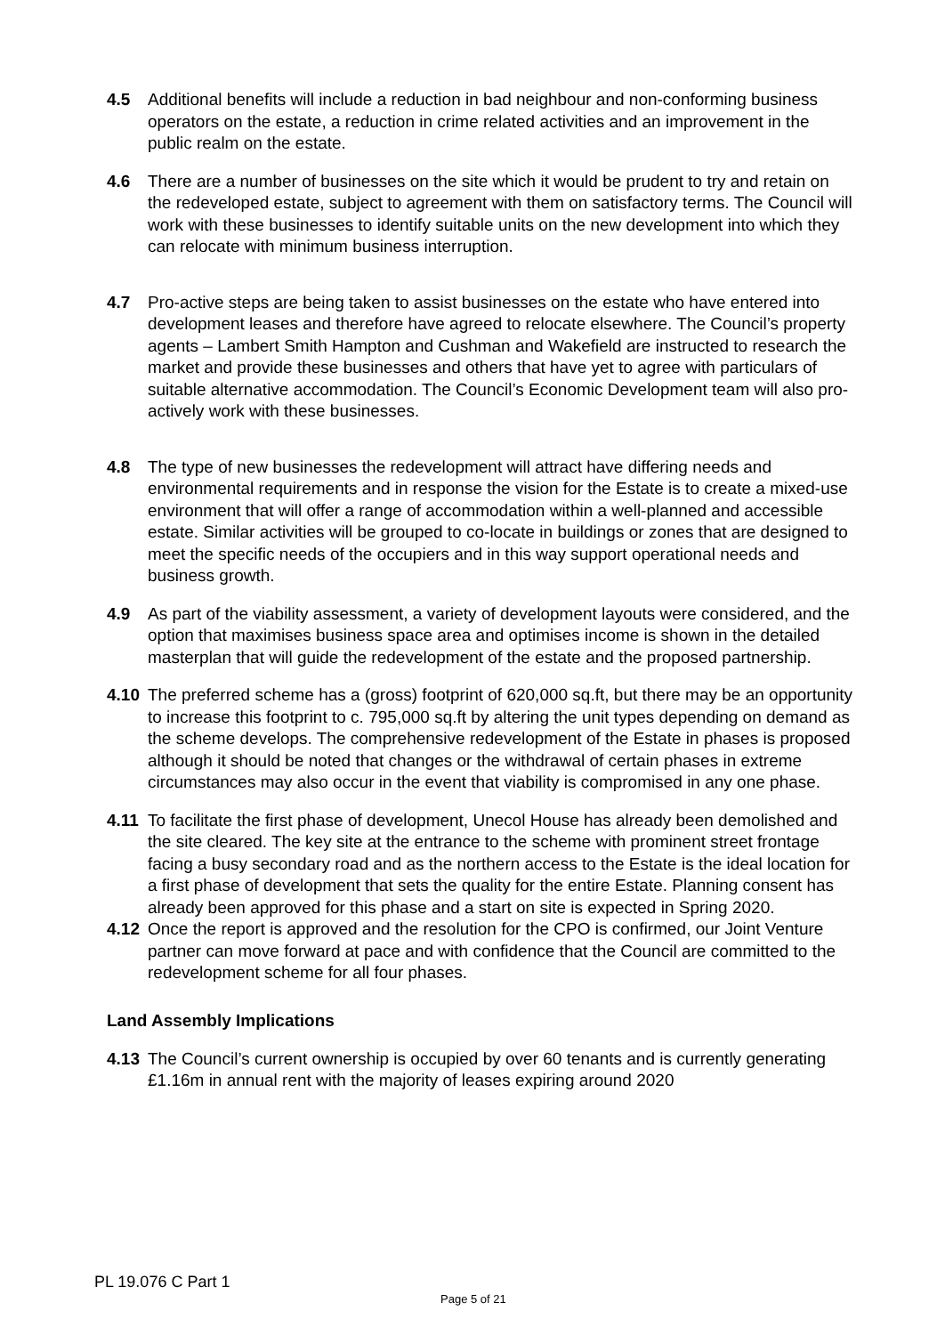4.5 Additional benefits will include a reduction in bad neighbour and non-conforming business operators on the estate, a reduction in crime related activities and an improvement in the public realm on the estate.
4.6 There are a number of businesses on the site which it would be prudent to try and retain on the redeveloped estate, subject to agreement with them on satisfactory terms. The Council will work with these businesses to identify suitable units on the new development into which they can relocate with minimum business interruption.
4.7 Pro-active steps are being taken to assist businesses on the estate who have entered into development leases and therefore have agreed to relocate elsewhere. The Council’s property agents – Lambert Smith Hampton and Cushman and Wakefield are instructed to research the market and provide these businesses and others that have yet to agree with particulars of suitable alternative accommodation. The Council’s Economic Development team will also pro-actively work with these businesses.
4.8 The type of new businesses the redevelopment will attract have differing needs and environmental requirements and in response the vision for the Estate is to create a mixed-use environment that will offer a range of accommodation within a well-planned and accessible estate. Similar activities will be grouped to co-locate in buildings or zones that are designed to meet the specific needs of the occupiers and in this way support operational needs and business growth.
4.9 As part of the viability assessment, a variety of development layouts were considered, and the option that maximises business space area and optimises income is shown in the detailed masterplan that will guide the redevelopment of the estate and the proposed partnership.
4.10 The preferred scheme has a (gross) footprint of 620,000 sq.ft, but there may be an opportunity to increase this footprint to c. 795,000 sq.ft by altering the unit types depending on demand as the scheme develops. The comprehensive redevelopment of the Estate in phases is proposed although it should be noted that changes or the withdrawal of certain phases in extreme circumstances may also occur in the event that viability is compromised in any one phase.
4.11 To facilitate the first phase of development, Unecol House has already been demolished and the site cleared. The key site at the entrance to the scheme with prominent street frontage facing a busy secondary road and as the northern access to the Estate is the ideal location for a first phase of development that sets the quality for the entire Estate. Planning consent has already been approved for this phase and a start on site is expected in Spring 2020.
4.12 Once the report is approved and the resolution for the CPO is confirmed, our Joint Venture partner can move forward at pace and with confidence that the Council are committed to the redevelopment scheme for all four phases.
Land Assembly Implications
4.13 The Council’s current ownership is occupied by over 60 tenants and is currently generating £1.16m in annual rent with the majority of leases expiring around 2020
PL 19.076 C Part 1
Page 5 of 21